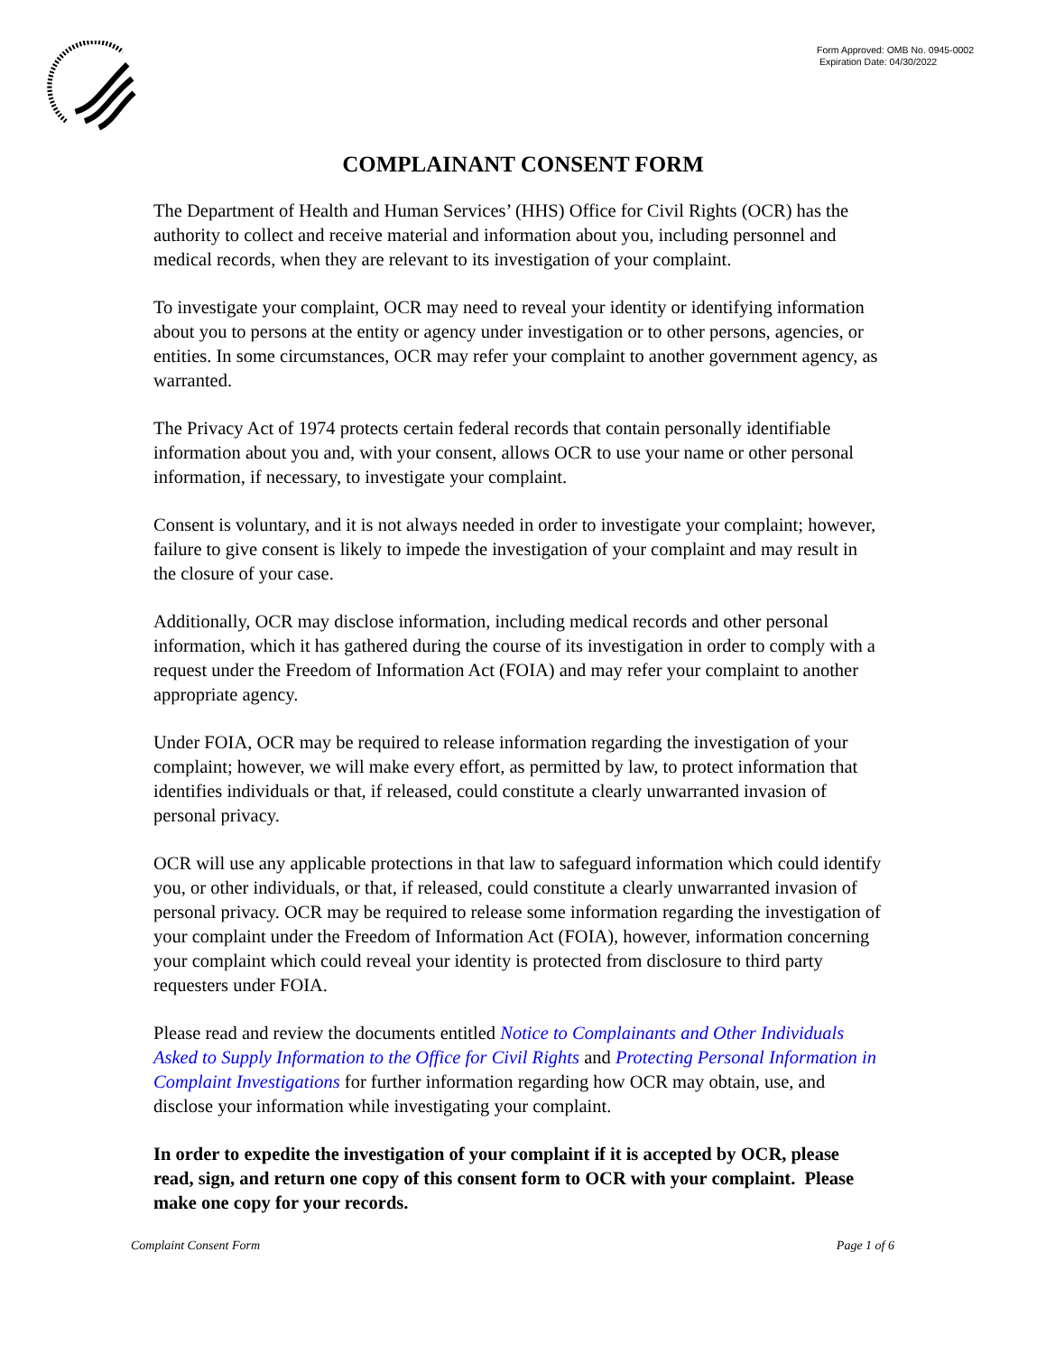Form Approved: OMB No. 0945-0002
Expiration Date: 04/30/2022
COMPLAINANT CONSENT FORM
The Department of Health and Human Services’ (HHS) Office for Civil Rights (OCR) has the authority to collect and receive material and information about you, including personnel and medical records, when they are relevant to its investigation of your complaint.
To investigate your complaint, OCR may need to reveal your identity or identifying information about you to persons at the entity or agency under investigation or to other persons, agencies, or entities. In some circumstances, OCR may refer your complaint to another government agency, as warranted.
The Privacy Act of 1974 protects certain federal records that contain personally identifiable information about you and, with your consent, allows OCR to use your name or other personal information, if necessary, to investigate your complaint.
Consent is voluntary, and it is not always needed in order to investigate your complaint; however, failure to give consent is likely to impede the investigation of your complaint and may result in the closure of your case.
Additionally, OCR may disclose information, including medical records and other personal information, which it has gathered during the course of its investigation in order to comply with a request under the Freedom of Information Act (FOIA) and may refer your complaint to another appropriate agency.
Under FOIA, OCR may be required to release information regarding the investigation of your complaint; however, we will make every effort, as permitted by law, to protect information that identifies individuals or that, if released, could constitute a clearly unwarranted invasion of personal privacy.
OCR will use any applicable protections in that law to safeguard information which could identify you, or other individuals, or that, if released, could constitute a clearly unwarranted invasion of personal privacy. OCR may be required to release some information regarding the investigation of your complaint under the Freedom of Information Act (FOIA), however, information concerning your complaint which could reveal your identity is protected from disclosure to third party requesters under FOIA.
Please read and review the documents entitled Notice to Complainants and Other Individuals Asked to Supply Information to the Office for Civil Rights and Protecting Personal Information in Complaint Investigations for further information regarding how OCR may obtain, use, and disclose your information while investigating your complaint.
In order to expedite the investigation of your complaint if it is accepted by OCR, please read, sign, and return one copy of this consent form to OCR with your complaint. Please make one copy for your records.
Complaint Consent Form Page 1 of 6